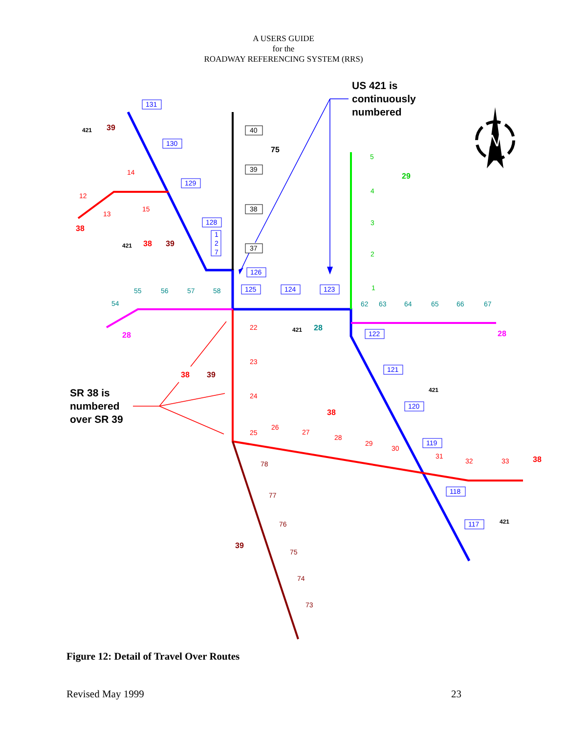A USERS GUIDE
for the
ROADWAY REFERENCING SYSTEM (RRS)
131
130
129
128
1
2
7
126
125
124
123
122
121
120
119
118
117
40
39
38
37
5
4
3
2
1
14
12
13
15
22
23
24
25
26
27
28
29
30
31
32
33
78
77
76
75
74
73
54
55
56
57
58
62
63
64
65
66
67
39
421
38
421
38
39
75
29
28
421
28
28
38
39
421
38
38
421
39
US 421 is
continuously
numbered
SR 38 is
numbered
over SR 39
N
Figure 12: Detail of Travel Over Routes
Revised May 1999 23